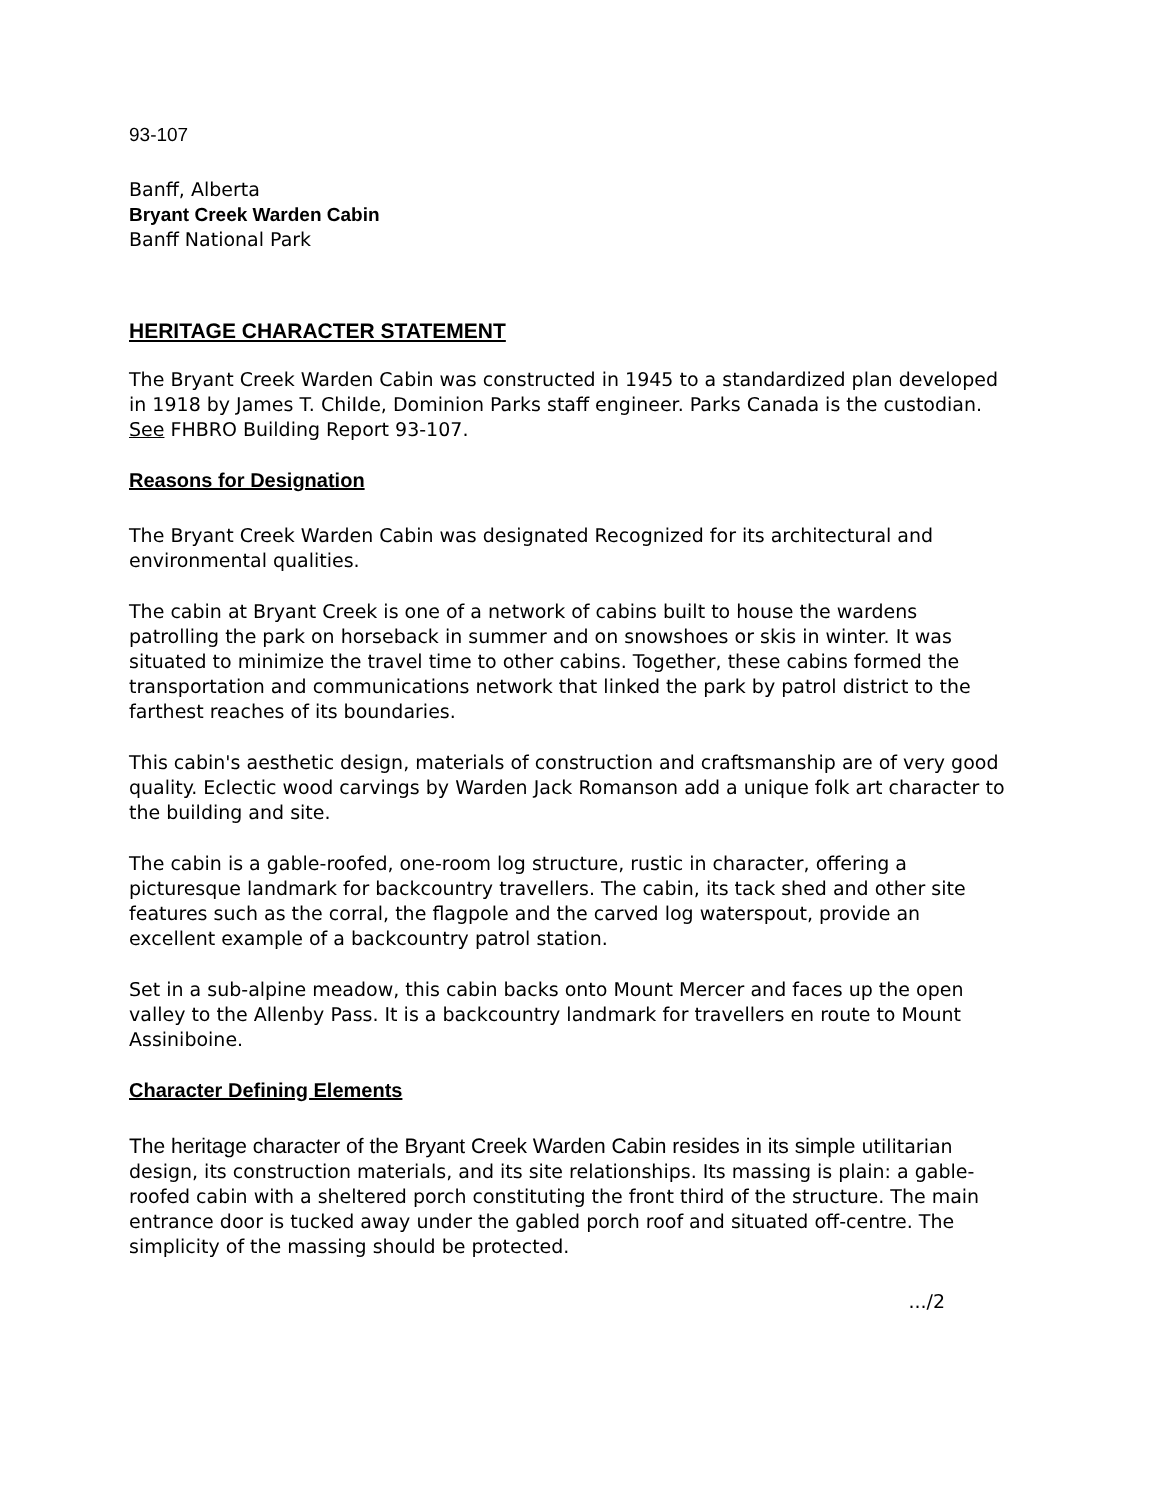93-107
Banff, Alberta
Bryant Creek Warden Cabin
Banff National Park
HERITAGE CHARACTER STATEMENT
The Bryant Creek Warden Cabin was constructed in 1945 to a standardized plan developed in 1918 by James T. ChiIde, Dominion Parks staff engineer. Parks Canada is the custodian. See FHBRO Building Report 93-107.
Reasons for Designation
The Bryant Creek Warden Cabin was designated Recognized for its architectural and environmental qualities.
The cabin at Bryant Creek is one of a network of cabins built to house the wardens patrolling the park on horseback in summer and on snowshoes or skis in winter. It was situated to minimize the travel time to other cabins. Together, these cabins formed the transportation and communications network that linked the park by patrol district to the farthest reaches of its boundaries.
This cabin's aesthetic design, materials of construction and craftsmanship are of very good quality. Eclectic wood carvings by Warden Jack Romanson add a unique folk art character to the building and site.
The cabin is a gable-roofed, one-room log structure, rustic in character, offering a picturesque landmark for backcountry travellers. The cabin, its tack shed and other site features such as the corral, the flagpole and the carved log waterspout, provide an excellent example of a backcountry patrol station.
Set in a sub-alpine meadow, this cabin backs onto Mount Mercer and faces up the open valley to the Allenby Pass. It is a backcountry landmark for travellers en route to Mount Assiniboine.
Character Defining Elements
The heritage character of the Bryant Creek Warden Cabin resides in its simple utilitarian design, its construction materials, and its site relationships. Its massing is plain: a gable-roofed cabin with a sheltered porch constituting the front third of the structure. The main entrance door is tucked away under the gabled porch roof and situated off-centre. The simplicity of the massing should be protected.
.../2